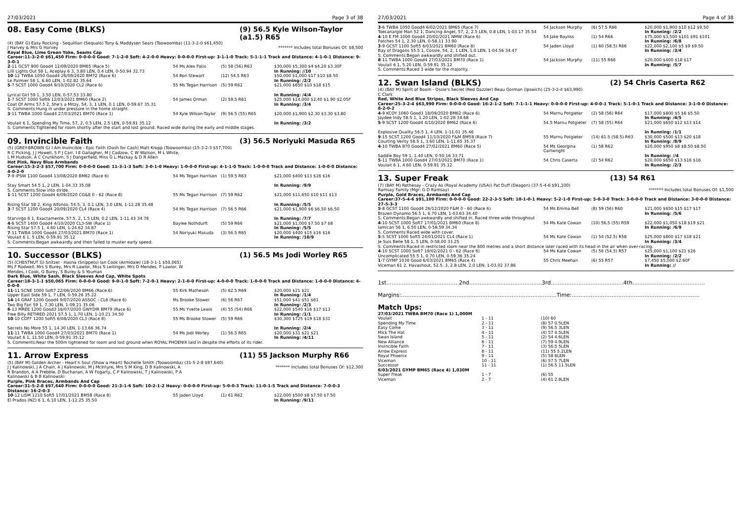27/03/2021 Page 3 of 38
08. Easy Come (BLKS) (9) 56.5 Kyle Wilson-Taylor (a1.5) R65
(4) (BAY G) Easy Rocking - Sequillian (Sequalo) Tony & Maddysen Sears (Toowoomba) (11-3-2-0 $61,450)
J Harvey & Mrs G Harvey ******* Includes total Bonuses Of: $8,500
Royal Blue, Lime Green Yoke, Seams Cap
Career:11-3-2-0 $61,450 Firm: 0-0-0-0 Good: 7-1-2-0 Soft: 4-2-0-0 Heavy: 0-0-0-0 First-up: 3-1-1-0 Track: 5-1-1-1 Track and Distance: 4-1-0-1 Distance: 9-3-0-1
| 2 -11 GCST 900 Good4 12/09/2020 BM65 (Race 5) Lilli Lights Out 58 1, Aceplay 6 3, 3.80 LEN, 0.4 LEN, 0-50.94 32.73 | 54 Ms Alex Patis | (5) 58 (56) R63 | $30,000 $5,300 $4 $4.20 $3.30F In Running: //10 |
| 10 -12 TWBA 1050 Good4 26/09/2020 BM72 (Race 6) Le Palmier 58 1, 6.60 LEN, 1-02.82 35.64 | 54 Ron Stewart | (12) 54.5 R63 | $50,000 $1,000 $17 $10 $8.50 In Running: /2/2 |
| 5 -7 SCST 1000 Good4 9/10/2020 CL2 (Race 6) Lyrical Girl 59 1, 3.50 LEN, 0-57.53 33.80 | 55 Ms Tegan Harrison | (5) 59 R62 | $21,000 $650 $10 $18 $15 In Running: /4/4 |
| 1 -7 SCST 1000 Soft6 12/03/2021 BM60 (Race 2) Coat Of Arms 57.5 2, She's a Mitzy, 54, 3, 1 LEN, 0.1 LEN, 0-59.67 35.31 | 54 James Orman | (2) 59.5 R61 | $25,000 $14,000 $2.40 $1.90 $2.05F In Running: /3/4 |
| S. Comments:Hung in under pressure in the home straight. | | | |
| 3 -11 TWBA 1000 Good4 27/03/2021 BM70 (Race 1) Voulait 6 1, Spending My Time, 57, 2, 0.5 LEN, 2.5 LEN, 0-59.91 35.12 | 54 Kyle Wilson-Taylor | (9) 56.5 (55) R65 | $20,000 $1,900 $2.30 $3.30 $3.80 In Running: /3/2 |
| S. Comments:Tightened for room shortly after the start and lost ground. Raced wide during the early and middle stages. | | | |
09. Invincible Faith (3) 56.5 Noriyuki Masuda R65
(5) (GREY-BROWN G) I Am Invincible - Epic Faith (Dash for Cash) Matt Kropp (Toowoomba) (15-3-2-3 $57,700)
R C Picking, J J Howell, S P J Carr, I E Gallagher, M J Cadzow, C W Watson, M L White,
L M Hudson, A C Crunkhorn, S J Dangerfield, Miss G L Mackay & D R Allen
Hot Pink, Navy Blue Armbands
Career:15-3-2-3 $57,700 Firm: 0-0-0-0 Good: 11-3-1-3 Soft: 3-0-1-0 Heavy: 1-0-0-0 First-up: 4-1-1-0 Track: 1-0-0-0 Track and Distance: 1-0-0-0 Distance: 4-0-2-0
| 7 -9 IPSW 1100 Good4 13/08/2020 BM62 (Race 6) Stay Smart 54.5 1, 2 LEN, 1-04.33 35.08 | 54 Ms Tegan Harrison | (1) 59.5 R63 | $21,000 $400 $13 $16 $16 In Running: /9/9 |
| S. Comments:Slow into stride. | | | |
| 1 -11 SCST 1200 Good4 6/09/2020 CG&E 0 - 62 (Race 8) Rising Star 58 2, King Alfonso, 54.5, 3, 0.1 LEN, 3.0 LEN, 1-12.28 35.48 | 55 Ms Tegan Harrison | (7) 59 R62 | $21,000 $11,650 $10 $11 $13 In Running: /5/5 |
| 3 -7 SCST 1200 Good4 20/09/2020 CL4 (Race 4) Starvirgo 6 1, Exactamente, 57.5, 2, 1.5 LEN, 0.2 LEN, 1-11.43 34.78 | 54 Ms Tegan Harrison | (7) 56.5 R66 | $21,000 $1,900 $6 $6.50 $6.50 In Running: /7/7 |
| 4 -6 SCST 1400 Good4 4/10/2020 CL3-SW (Race 1) Rising Star 57.5 1, 4.60 LEN, 1-24.62 34.87 | Baylee Nothdurft | (5) 59 R66 | $21,000 $1,000 $7.50 $7 $8 In Running: /5/5 |
| 7 -11 TWBA 1000 Good4 27/03/2021 BM70 (Race 1) Voulait 6 1, 5 LEN, 0-59.91 35.12 | 54 Noriyuki Masuda | (3) 56.5 R65 | $20,000 $400 $15 $16 $16 In Running: /10/9 |
| S. Comments:Began awkwardly and then failed to muster early speed. | | | |
10. Successor (BLKS) (1) 56.5 Ms Jodi Worley R65
(5) (CHESTNUT G) Snitzel - Hasna (Snippets) Ian Cook (Armidale) (18-3-1-1 $50,065)
Ms F Rodwell, Mrs S Burey, Mrs R Lawlor, Miss S Leitinger, Mrs D Mendes, P Lawlor, W
Mendes, I Cook, G Burey, S Burey & S Youman
Dark Blue, White Sash, Black Sleeves And Cap, White Spots
Career:18-3-1-1 $50,065 Firm: 0-0-0-0 Good: 9-0-1-0 Soft: 7-2-0-1 Heavy: 2-1-0-0 First-up: 4-0-0-0 Track: 1-0-0-0 Track and Distance: 1-0-0-0 Distance: 4-0-0-0
| 11 -11 SCNE 1000 Soft7 22/06/2020 BM66 (Race 6) Upper East Side 59 1, 7 LEN, 0-59.26 35.22 | 55 Kirk Matheson | (5) 62.5 R69 | $20,000 $21 $21 In Running: /1/4 |
| 14 -14 GRAF 1200 Good4 9/07/2020 ASSOC - CL6 (Race 6) Two Big Fari 59 1, 7.30 LEN, 1-09.21 35.06 | Ms Brooke Stower | (6) 56 R67 | $51,000 $41 $51 $61 In Running: /2/3 |
| 6 -13 MREE 1200 Good3 16/07/2020 GWYDIR BM79 (Race 6) Free Billy RETIRED 2021 57.5 1, 1.70 LEN, 1-10.21 34.50 | 55 Ms Yvette Lewis | (4) 55 (54) R66 | $22,000 $540 $16 $17 $13 In Running: /1/1 |
| 10 -10 COFF 1200 Soft5 6/08/2020 CL3 (Race 8) Secrets No More 55 1, 14.30 LEN, 1-13.66 36.74 | 55 Ms Brooke Stower | (5) 59 R66 | $30,300 $725 $19 $18 $31 In Running: /2/4 |
| 11 -11 TWBA 1000 Good4 27/03/2021 BM70 (Race 1) Voulait 6 1, 11.50 LEN, 0-59.91 35.12 | 54 Ms Jodi Worley | (1) 56.5 R65 | $20,000 $31 $21 $21 In Running: /4/11 |
| S. Comments:Near the 500m tightened for room and lost ground when ROYAL PHOENIX laid in despite the efforts of its rider. | | | |
11. Arrow Express (11) 55 Jackson Murphy R66
(5) (BAY M) Golden Archer - Heart'n Soul (Show a Heart) Rochelle Smith (Toowoomba) (31-5-2-8 $97,640)
J J Kalinowski, J A Chain, A J Kalinowski, M J McIntyre, Mrs S M King, D B Kalinowski, A
R Brandon, A A Prebble, D Buchanan, A W Fogarty, C P Kalinowski, T J Kalinowski, P A
Kalinowski & B B Kalinowski ******* Includes total Bonuses Of: $12,300
Purple, Pink Braces, Armbands And Cap
Career:31-5-2-8 $97,640 Firm: 0-0-0-0 Good: 21-3-1-6 Soft: 10-2-1-2 Heavy: 0-0-0-0 First-up: 5-0-0-3 Track: 11-0-1-5 Track and Distance: 7-0-0-3 Distance: 16-2-0-3
| 10 -12 LISM 1210 Soft5 17/01/2021 BM58 (Race 8) El Prados (NZ) 6 1, 6.10 LEN, 1-12.25 35.50 | 55 Jaden Lloyd | (1) 61 R62 | $22,000 $500 $8 $7.50 $7.50 In Running: /9/11 |
27/03/2021 Page 4 of 38
| 3 -6 TWBA 1050 Good4 6/02/2021 BM65 (Race 7) Toecanargie Man 52 1, Dancing Angel, 57, 2, 2.5 LEN, 0.8 LEN, 1-03.17 35.54 | 54 Jackson Murphy | (6) 57.5 R66 | $20,000 $1,900 $10 $12 $9.50 In Running: /2/2 |
| 4 -10 E FM 1000 Good4 20/02/2021 NMW (Race 6) Patches 54 1, 2.30 LEN, 0-58.11 33.90 | 54 Jake Bayliss | (1) 54 R66 | $75,000 $3,500 $101 $91 $101 In Running: /6/8 |
| 3 -9 GCST 1100 Soft5 6/03/2021 BM60 (Race 8) Bay of Dragons 55.5 1, Cossie, 54, 2, 1 LEN, 1.0 LEN, 1-04.56 34.47 | 54 Jaden Lloyd | (1) 60 (58.5) R66 | $22,000 $2,100 $5 $9 $9.50 In Running: /3/4 |
| S. Comments:Began awkwardly and shifted out. | | | |
| 8 -11 TWBA 1000 Good4 27/03/2021 BM70 (Race 1) Voulait 6 1, 5.20 LEN, 0-59.91 35.12 | 54 Jackson Murphy | (11) 55 R66 | $20,000 $400 $18 $17 In Running: /5/7 |
| S. Comments:Raced 3 wide for the majority. | | | |
12. Swan Island (BLKS) (2) 54 Chris Caserta R62
(4) (BAY M) Spirit of Boom - Ossie's Secret (Red Dazzler) Beau Gorman (Ipswich) (25-3-2-4 $63,990)
C Clark
Red, White And Blue Stripes, Black Sleeves And Cap
Career:25-3-2-4 $63,990 Firm: 0-0-0-0 Good: 16-2-1-2 Soft: 7-1-1-1 Heavy: 0-0-0-0 First-up: 4-0-0-1 Track: 5-1-0-1 Track and Distance: 3-1-0-0 Distance: 8-2-0-2
| 4 -9 KCOY 1060 Good3 18/09/2020 BM62 (Race 6) Jaydee Indy 58.5 1, 1.20 LEN, 1-02.28 34.68 | 54 Marnu Potgieter | (2) 58 (56) R64 | $17,000 $800 $5 $6 $5.50 In Running: /4/5 |
| 5 -9 SCST 1200 Good4 4/10/2020 BM62 (Race 6) Explosive Quality 56.5 1, 4 LEN, 1-11.01 35.46 | 54.5 Marnu Potgieter | (7) 58 (55) R64 | $21,000 $650 $12 $13 $14 In Running: /1/1 |
| 9 -15 SCST 1200 Good4 11/10/2020 F&M BM58 (Race 7) Courting Verity 58.5 1, 3.60 LEN, 1-11.65 35.37 | 55 Marnu Potgieter | (14) 61.5 (58.5) R63 | $30,000 $500 $13 $20 $18 In Running: /8/9 |
| 4 -10 TWBA 870 Good4 27/02/2021 BM60 (Race 5) Saddle Boy 59 1, 1.40 LEN, 0-50.16 33.71 | 54 Ms Georgina Cartwright | (1) 58 R62 | $20,000 $950 $8 $8.50 $8.50 In Running: //4 |
| 5 -11 TWBA 1000 Good4 27/03/2021 BM70 (Race 1) Voulait 6 1, 4.60 LEN, 0-59.91 35.12 | 54 Chris Caserta | (2) 54 R62 | $20,000 $650 $13 $16 $16 In Running: /2/3 |
13. Super Freak (13) 54 R61
(7) (BAY M) Rothesay - Crazy As (Royal Academy (USA)) Pat Duff (Deagon) (37-5-4-6 $91,100)
Ramsay Family (Mgr: G D Ramsay) ******* Includes total Bonuses Of: $1,500
Purple, Gold Braces, Armbands And Cap
Career:37-5-4-6 $91,100 Firm: 0-0-0-0 Good: 22-2-3-5 Soft: 10-1-0-1 Heavy: 5-2-1-0 First-up: 5-0-3-0 Track: 3-0-0-0 Track and Distance: 3-0-0-0 Distance: 27-5-3-3
| 5 -8 GCST 1100 Good4 26/12/2020 F&M 0 - 60 (Race 6) Brazen Dynamo 56.5 1, 6.70 LEN, 1-03.63 34.40 | 54 Ms Emma Bell | (8) 59 (56) R60 | $21,000 $650 $15 $17 $17 In Running: /5/6 |
| S. Comments:Began awkwardly and shifted in. Raced three wide throughout | | | |
| 4 -10 SCST 1000 Soft7 17/01/2021 BM60 (Race 8) Iamican 56 1, 6.50 LEN, 0-58.59 34.34 | 54 Ms Kate Cowan | (10) 56.5 (55) R59 | $22,000 $1,050 $18 $19 $21 In Running: /6/9 |
| S. Comments:Raced wide with cover. | | | |
| 5 -5 SCST 1000 Soft5 24/01/2021 CL4 (Race 1) Je Suis Belle 58 1, 5 LEN, 0-58.00 33.25 | 54 Ms Kate Cowan | (1) 54 (52.5) R58 | $25,000 $800 $17 $18 $21 In Running: /3/4 |
| S. Comments:Raced in restricted room near the 800 metres and a short distance later raced with its head in the air when over-racing. | | | |
| 4 -10 SCST 1000 Soft7 19/02/2021 0 - 62 (Race 6) Uncomplicated 55.5 1, 0.70 LEN, 0-59.36 35.24 | 54 Ms Kate Cowan | (5) 56 (54.5) R57 | $25,000 $1,100 $21 $26 In Running: /2/2 |
| 1 -7 GYMP 1030 Good 6/03/2021 BM65 (Race 4) Viceman 61 2, Havashout, 52.5, 3, 2.8 LEN, 2.0 LEN, 1-03.02 37.86 | 55 Chris Meehan | (6) 55 R57 | $7,450 $5,000 $2.60F In Running: // |
1st..........................................2nd..........................................3rd..........................................4th..........................................
Margins:..........................................................................................Time:..........................................................................
Match Ups:
27/03/2021 TWBA BM70 (Race 1) 1,000M
| Voulait | 1 - 11 | (10) 60 |
| Spending My Time | 2 - 11 | (8) 57 0.5LEN |
| Easy Come | 3 - 11 | (9) 56.5 3LEN |
| Mick The Hat | 4 - 11 | (4) 57 4.5LEN |
| Swan Island | 5 - 11 | (2) 54 4.6LEN |
| New Alliance | 6 - 11 | (7) 59 4.9LEN |
| Invincible Faith | 7 - 11 | (3) 56.5 5LEN |
| Arrow Express | 8 - 11 | (11) 55 5.2LEN |
| Royal Phoenix | 9 - 11 | (5) 58 6LEN |
| Viceman | 10 - 11 | (6) 57.5 7LEN |
| Successor | 11 - 11 | (1) 56.5 11.5LEN |
| 6/03/2021 GYMP BM65 (Race 4) 1,030M | | |
| Super Freak | 1 - 7 | (6) 55 |
| Viceman | 2 - 7 | (4) 61 2.8LEN |